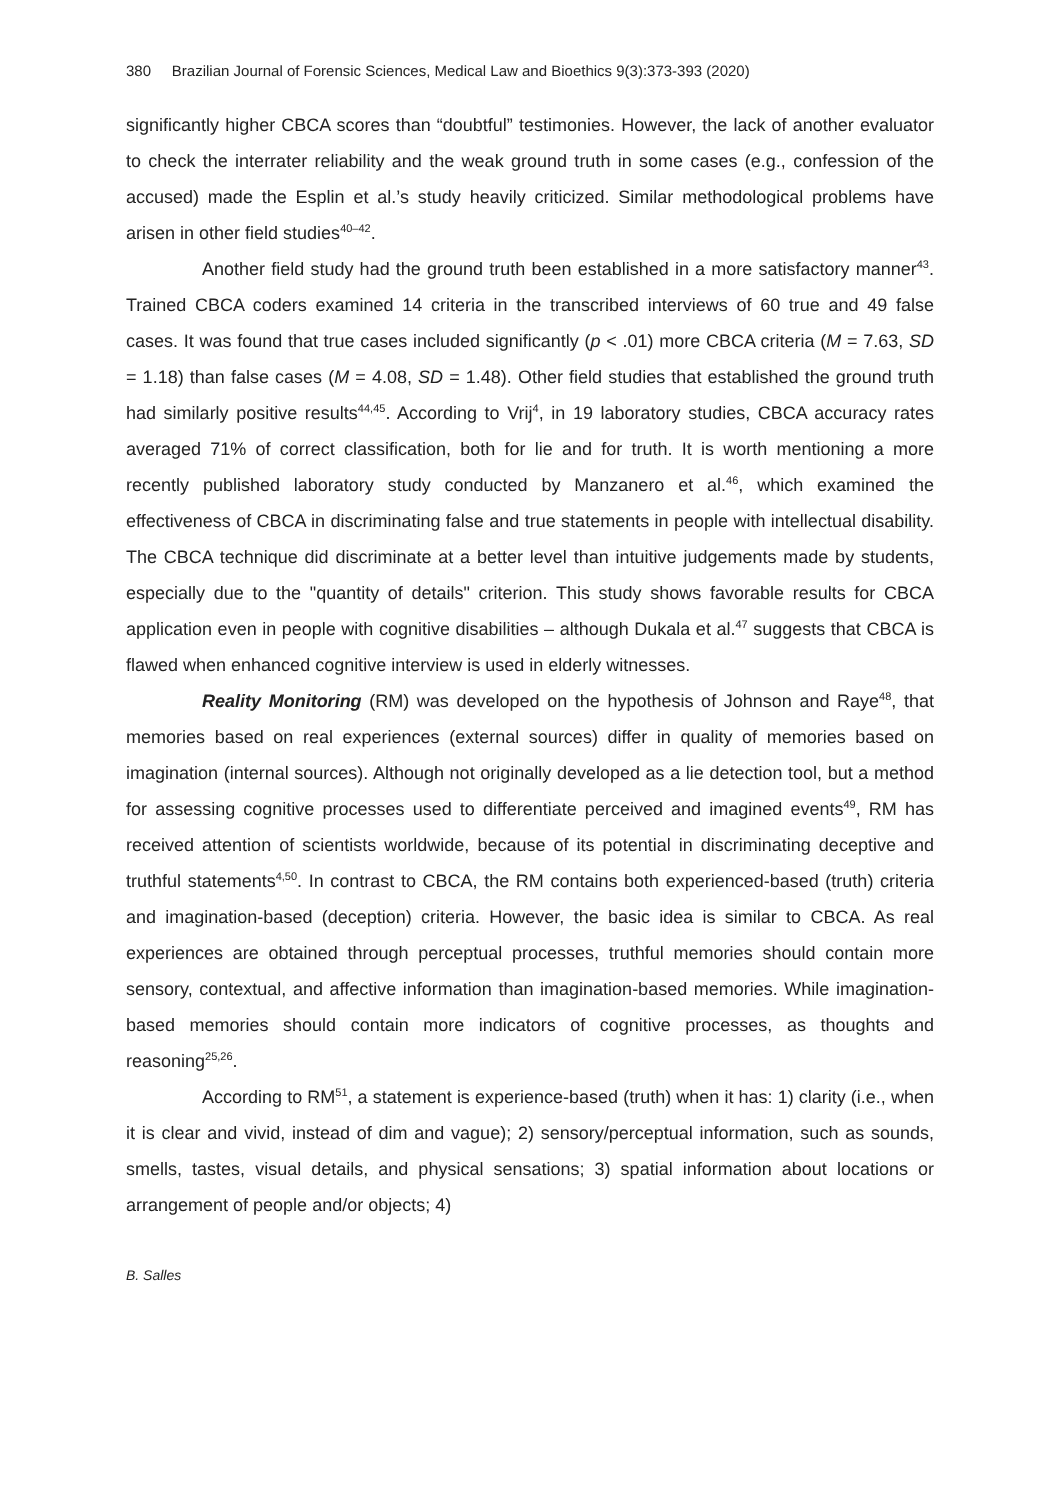380 Brazilian Journal of Forensic Sciences, Medical Law and Bioethics 9(3):373-393 (2020)
significantly higher CBCA scores than “doubtful” testimonies. However, the lack of another evaluator to check the interrater reliability and the weak ground truth in some cases (e.g., confession of the accused) made the Esplin et al.’s study heavily criticized. Similar methodological problems have arisen in other field studies<sup>40–42</sup>.
Another field study had the ground truth been established in a more satisfactory manner<sup>43</sup>. Trained CBCA coders examined 14 criteria in the transcribed interviews of 60 true and 49 false cases. It was found that true cases included significantly (p < .01) more CBCA criteria (M = 7.63, SD = 1.18) than false cases (M = 4.08, SD = 1.48). Other field studies that established the ground truth had similarly positive results<sup>44,45</sup>. According to Vrij<sup>4</sup>, in 19 laboratory studies, CBCA accuracy rates averaged 71% of correct classification, both for lie and for truth. It is worth mentioning a more recently published laboratory study conducted by Manzanero et al.<sup>46</sup>, which examined the effectiveness of CBCA in discriminating false and true statements in people with intellectual disability. The CBCA technique did discriminate at a better level than intuitive judgements made by students, especially due to the "quantity of details" criterion. This study shows favorable results for CBCA application even in people with cognitive disabilities – although Dukala et al.<sup>47</sup> suggests that CBCA is flawed when enhanced cognitive interview is used in elderly witnesses.
Reality Monitoring (RM) was developed on the hypothesis of Johnson and Raye<sup>48</sup>, that memories based on real experiences (external sources) differ in quality of memories based on imagination (internal sources). Although not originally developed as a lie detection tool, but a method for assessing cognitive processes used to differentiate perceived and imagined events<sup>49</sup>, RM has received attention of scientists worldwide, because of its potential in discriminating deceptive and truthful statements<sup>4,50</sup>. In contrast to CBCA, the RM contains both experienced-based (truth) criteria and imagination-based (deception) criteria. However, the basic idea is similar to CBCA. As real experiences are obtained through perceptual processes, truthful memories should contain more sensory, contextual, and affective information than imagination-based memories. While imagination-based memories should contain more indicators of cognitive processes, as thoughts and reasoning<sup>25,26</sup>.
According to RM<sup>51</sup>, a statement is experience-based (truth) when it has: 1) clarity (i.e., when it is clear and vivid, instead of dim and vague); 2) sensory/perceptual information, such as sounds, smells, tastes, visual details, and physical sensations; 3) spatial information about locations or arrangement of people and/or objects; 4)
B. Salles